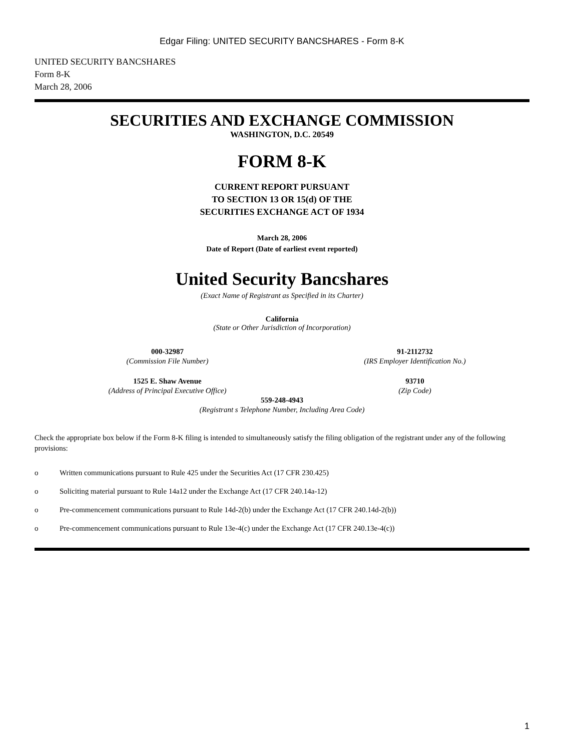Edgar Filing: UNITED SECURITY BANCSHARES - Form 8-K
UNITED SECURITY BANCSHARES
Form 8-K
March 28, 2006
SECURITIES AND EXCHANGE COMMISSION
WASHINGTON, D.C. 20549
FORM 8-K
CURRENT REPORT PURSUANT
TO SECTION 13 OR 15(d) OF THE
SECURITIES EXCHANGE ACT OF 1934
March 28, 2006
Date of Report (Date of earliest event reported)
United Security Bancshares
(Exact Name of Registrant as Specified in its Charter)
California
(State or Other Jurisdiction of Incorporation)
| 000-32987 | 91-2112732 |
| (Commission File Number) | (IRS Employer Identification No.) |
| 1525 E. Shaw Avenue | 93710 |
| (Address of Principal Executive Office) | (Zip Code) |
| 559-248-4943 | |
| (Registrant s Telephone Number, Including Area Code) | |
Check the appropriate box below if the Form 8-K filing is intended to simultaneously satisfy the filing obligation of the registrant under any of the following provisions:
o Written communications pursuant to Rule 425 under the Securities Act (17 CFR 230.425)
o Soliciting material pursuant to Rule 14a12 under the Exchange Act (17 CFR 240.14a-12)
o Pre-commencement communications pursuant to Rule 14d-2(b) under the Exchange Act (17 CFR 240.14d-2(b))
o Pre-commencement communications pursuant to Rule 13e-4(c) under the Exchange Act (17 CFR 240.13e-4(c))
1